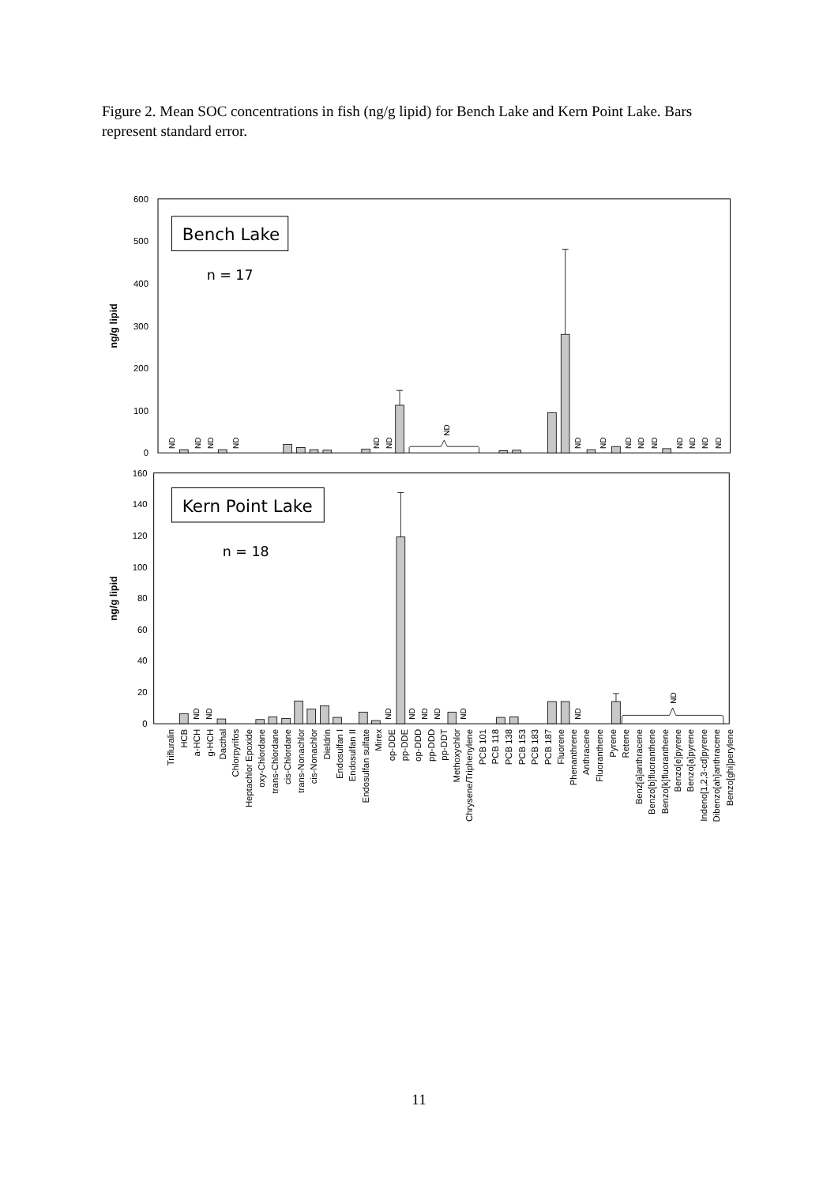Figure 2. Mean SOC concentrations in fish (ng/g lipid) for Bench Lake and Kern Point Lake. Bars represent standard error.
600
500
400
300
200
100
0
160
140
120
100
80
60
40
20
0
ng/g lipid
ng/g lipid
Bench Lake
n = 17
Kern Point Lake
n = 18
ND
ND
ND
ND
ND
ND
ND
ND
ND
ND
ND
ND
ND
ND
ND
ND
ND
ND
ND
ND
ND
ND
ND
ND
ND
Trifluralin
HCB
a-HCH
g-HCH
Dacthal
Chlorpyrifos
Heptachlor Epoxide
oxy-Chlordane
trans-Chlordane
cis-Chlordane
trans-Nonachlor
cis-Nonachlor
Dieldrin
Endosulfan I
Endosulfan II
Endosulfan sulfate
Mirex
op-DDE
pp-DDE
op-DDD
pp-DDD
pp-DDT
Methoxychlor
Chrysene/Triphenylene
PCB 101
PCB 118
PCB 138
PCB 153
PCB 183
PCB 187
Fluorene
Phenanthrene
Anthracene
Fluoranthene
Pyrene
Retene
Benz[a]anthracene
Benzo[b]fluoranthene
Benzo[k]fluoranthene
Benzo[e]pyrene
Benzo[a]pyrene
Indeno[1,2,3-cd]pyrene
Dibenzo[ah]anthracene
Benzo[ghi]perylene
11